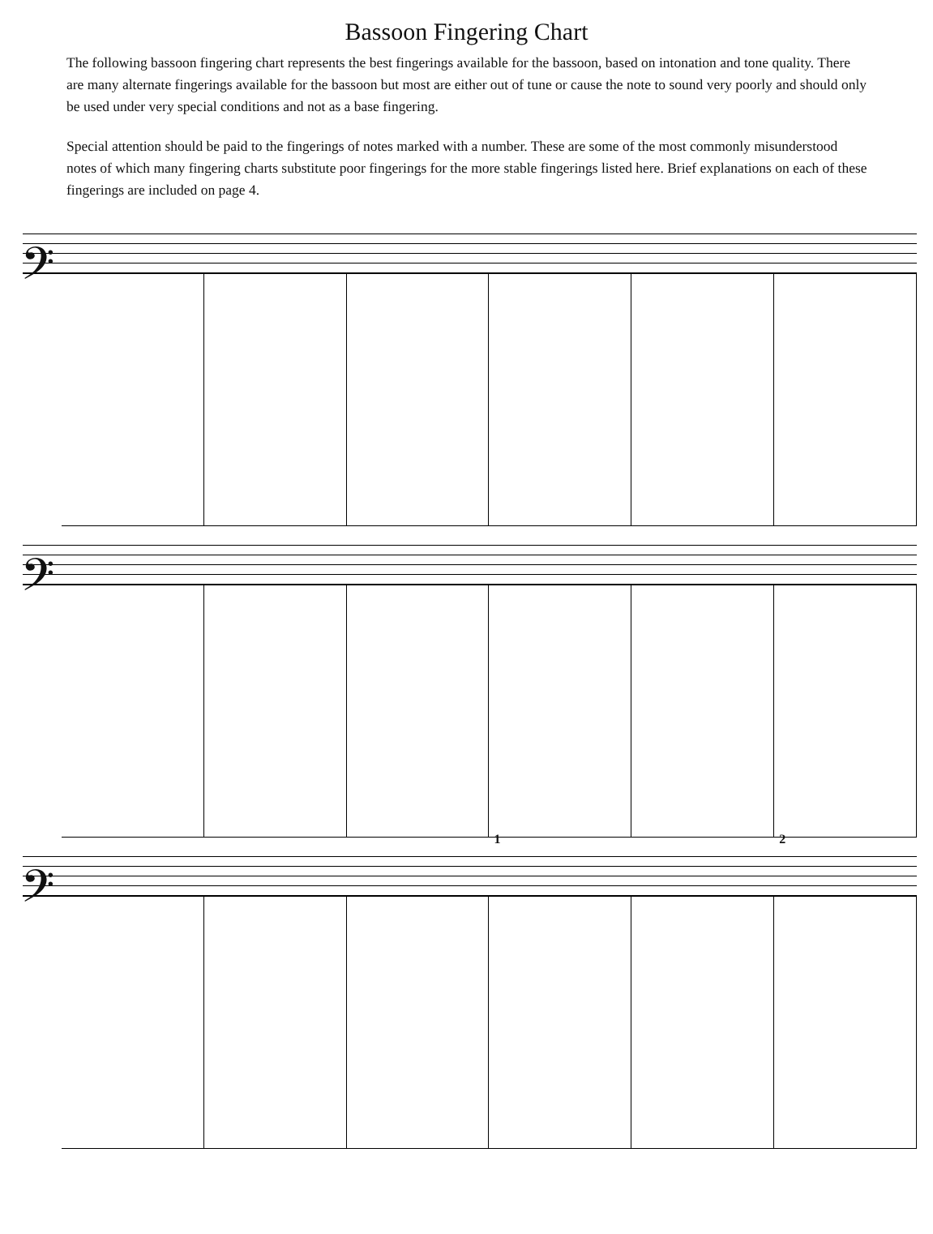Bassoon Fingering Chart
The following bassoon fingering chart represents the best fingerings available for the bassoon, based on intonation and tone quality. There are many alternate fingerings available for the bassoon but most are either out of tune or cause the note to sound very poorly and should only be used under very special conditions and not as a base fingering.
Special attention should be paid to the fingerings of notes marked with a number. These are some of the most commonly misunderstood notes of which many fingering charts substitute poor fingerings for the more stable fingerings listed here. Brief explanations on each of these fingerings are included on page 4.
𝄢
𝄢
𝄢
1
2